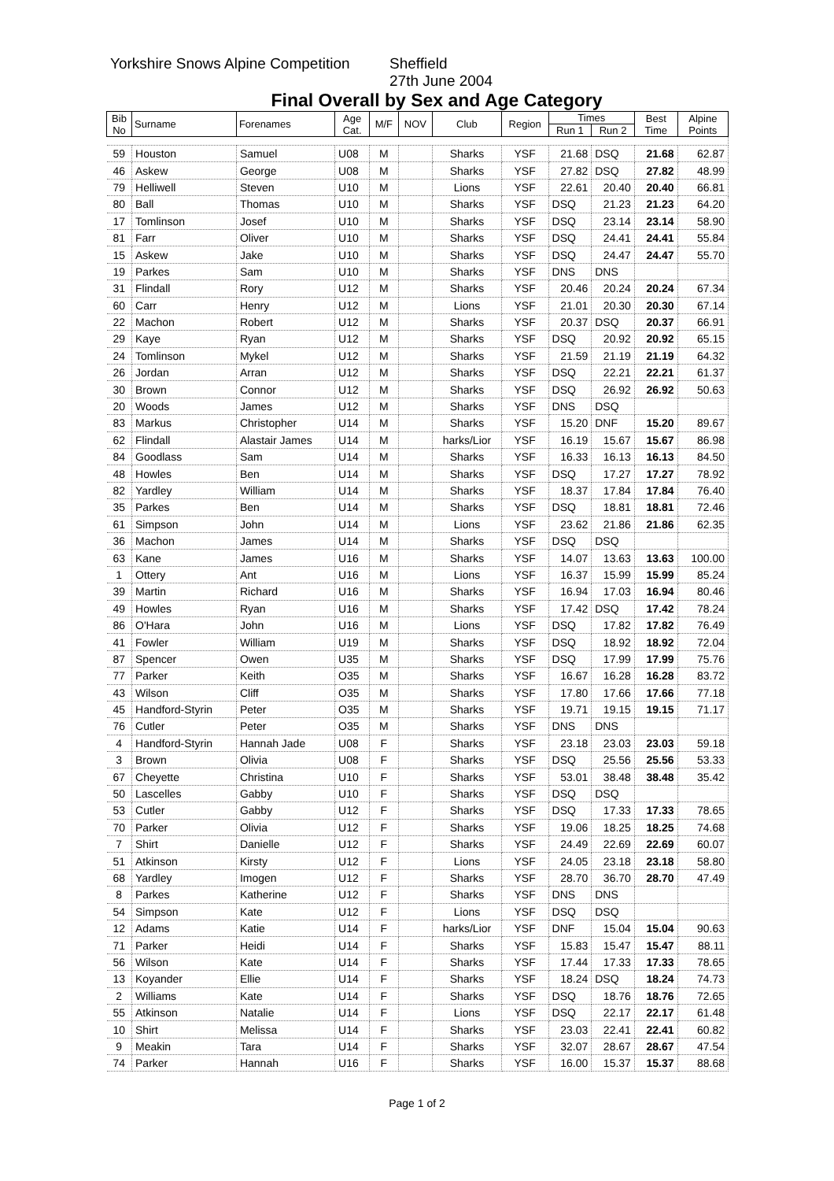Yorkshire Snows Alpine Competition Sheffield
27th June 2004
Final Overall by Sex and Age Category
| Bib No | Surname | Forenames | Age Cat. | M/F | NOV | Club | Region | Times | | Best Time | Alpine Points |
| --- | --- | --- | --- | --- | --- | --- | --- | --- | --- | --- | --- |
| | | | | | | | | Run 1 | Run 2 | | |
| 59 | Houston | Samuel | U08 | M | | Sharks | YSF | 21.68 | DSQ | 21.68 | 62.87 |
| 46 | Askew | George | U08 | M | | Sharks | YSF | 27.82 | DSQ | 27.82 | 48.99 |
| 79 | Helliwell | Steven | U10 | M | | Lions | YSF | 22.61 | 20.40 | 20.40 | 66.81 |
| 80 | Ball | Thomas | U10 | M | | Sharks | YSF | DSQ | 21.23 | 21.23 | 64.20 |
| 17 | Tomlinson | Josef | U10 | M | | Sharks | YSF | DSQ | 23.14 | 23.14 | 58.90 |
| 81 | Farr | Oliver | U10 | M | | Sharks | YSF | DSQ | 24.41 | 24.41 | 55.84 |
| 15 | Askew | Jake | U10 | M | | Sharks | YSF | DSQ | 24.47 | 24.47 | 55.70 |
| 19 | Parkes | Sam | U10 | M | | Sharks | YSF | DNS | DNS | | |
| 31 | Flindall | Rory | U12 | M | | Sharks | YSF | 20.46 | 20.24 | 20.24 | 67.34 |
| 60 | Carr | Henry | U12 | M | | Lions | YSF | 21.01 | 20.30 | 20.30 | 67.14 |
| 22 | Machon | Robert | U12 | M | | Sharks | YSF | 20.37 | DSQ | 20.37 | 66.91 |
| 29 | Kaye | Ryan | U12 | M | | Sharks | YSF | DSQ | 20.92 | 20.92 | 65.15 |
| 24 | Tomlinson | Mykel | U12 | M | | Sharks | YSF | 21.59 | 21.19 | 21.19 | 64.32 |
| 26 | Jordan | Arran | U12 | M | | Sharks | YSF | DSQ | 22.21 | 22.21 | 61.37 |
| 30 | Brown | Connor | U12 | M | | Sharks | YSF | DSQ | 26.92 | 26.92 | 50.63 |
| 20 | Woods | James | U12 | M | | Sharks | YSF | DNS | DSQ | | |
| 83 | Markus | Christopher | U14 | M | | Sharks | YSF | 15.20 | DNF | 15.20 | 89.67 |
| 62 | Flindall | Alastair James | U14 | M | | harks/Lior | YSF | 16.19 | 15.67 | 15.67 | 86.98 |
| 84 | Goodlass | Sam | U14 | M | | Sharks | YSF | 16.33 | 16.13 | 16.13 | 84.50 |
| 48 | Howles | Ben | U14 | M | | Sharks | YSF | DSQ | 17.27 | 17.27 | 78.92 |
| 82 | Yardley | William | U14 | M | | Sharks | YSF | 18.37 | 17.84 | 17.84 | 76.40 |
| 35 | Parkes | Ben | U14 | M | | Sharks | YSF | DSQ | 18.81 | 18.81 | 72.46 |
| 61 | Simpson | John | U14 | M | | Lions | YSF | 23.62 | 21.86 | 21.86 | 62.35 |
| 36 | Machon | James | U14 | M | | Sharks | YSF | DSQ | DSQ | | |
| 63 | Kane | James | U16 | M | | Sharks | YSF | 14.07 | 13.63 | 13.63 | 100.00 |
| 1 | Ottery | Ant | U16 | M | | Lions | YSF | 16.37 | 15.99 | 15.99 | 85.24 |
| 39 | Martin | Richard | U16 | M | | Sharks | YSF | 16.94 | 17.03 | 16.94 | 80.46 |
| 49 | Howles | Ryan | U16 | M | | Sharks | YSF | 17.42 | DSQ | 17.42 | 78.24 |
| 86 | O'Hara | John | U16 | M | | Lions | YSF | DSQ | 17.82 | 17.82 | 76.49 |
| 41 | Fowler | William | U19 | M | | Sharks | YSF | DSQ | 18.92 | 18.92 | 72.04 |
| 87 | Spencer | Owen | U35 | M | | Sharks | YSF | DSQ | 17.99 | 17.99 | 75.76 |
| 77 | Parker | Keith | O35 | M | | Sharks | YSF | 16.67 | 16.28 | 16.28 | 83.72 |
| 43 | Wilson | Cliff | O35 | M | | Sharks | YSF | 17.80 | 17.66 | 17.66 | 77.18 |
| 45 | Handford-Styrin | Peter | O35 | M | | Sharks | YSF | 19.71 | 19.15 | 19.15 | 71.17 |
| 76 | Cutler | Peter | O35 | M | | Sharks | YSF | DNS | DNS | | |
| 4 | Handford-Styrin | Hannah Jade | U08 | F | | Sharks | YSF | 23.18 | 23.03 | 23.03 | 59.18 |
| 3 | Brown | Olivia | U08 | F | | Sharks | YSF | DSQ | 25.56 | 25.56 | 53.33 |
| 67 | Cheyette | Christina | U10 | F | | Sharks | YSF | 53.01 | 38.48 | 38.48 | 35.42 |
| 50 | Lascelles | Gabby | U10 | F | | Sharks | YSF | DSQ | DSQ | | |
| 53 | Cutler | Gabby | U12 | F | | Sharks | YSF | DSQ | 17.33 | 17.33 | 78.65 |
| 70 | Parker | Olivia | U12 | F | | Sharks | YSF | 19.06 | 18.25 | 18.25 | 74.68 |
| 7 | Shirt | Danielle | U12 | F | | Sharks | YSF | 24.49 | 22.69 | 22.69 | 60.07 |
| 51 | Atkinson | Kirsty | U12 | F | | Lions | YSF | 24.05 | 23.18 | 23.18 | 58.80 |
| 68 | Yardley | Imogen | U12 | F | | Sharks | YSF | 28.70 | 36.70 | 28.70 | 47.49 |
| 8 | Parkes | Katherine | U12 | F | | Sharks | YSF | DNS | DNS | | |
| 54 | Simpson | Kate | U12 | F | | Lions | YSF | DSQ | DSQ | | |
| 12 | Adams | Katie | U14 | F | | harks/Lior | YSF | DNF | 15.04 | 15.04 | 90.63 |
| 71 | Parker | Heidi | U14 | F | | Sharks | YSF | 15.83 | 15.47 | 15.47 | 88.11 |
| 56 | Wilson | Kate | U14 | F | | Sharks | YSF | 17.44 | 17.33 | 17.33 | 78.65 |
| 13 | Koyander | Ellie | U14 | F | | Sharks | YSF | 18.24 | DSQ | 18.24 | 74.73 |
| 2 | Williams | Kate | U14 | F | | Sharks | YSF | DSQ | 18.76 | 18.76 | 72.65 |
| 55 | Atkinson | Natalie | U14 | F | | Lions | YSF | DSQ | 22.17 | 22.17 | 61.48 |
| 10 | Shirt | Melissa | U14 | F | | Sharks | YSF | 23.03 | 22.41 | 22.41 | 60.82 |
| 9 | Meakin | Tara | U14 | F | | Sharks | YSF | 32.07 | 28.67 | 28.67 | 47.54 |
| 74 | Parker | Hannah | U16 | F | | Sharks | YSF | 16.00 | 15.37 | 15.37 | 88.68 |
Page 1 of 2